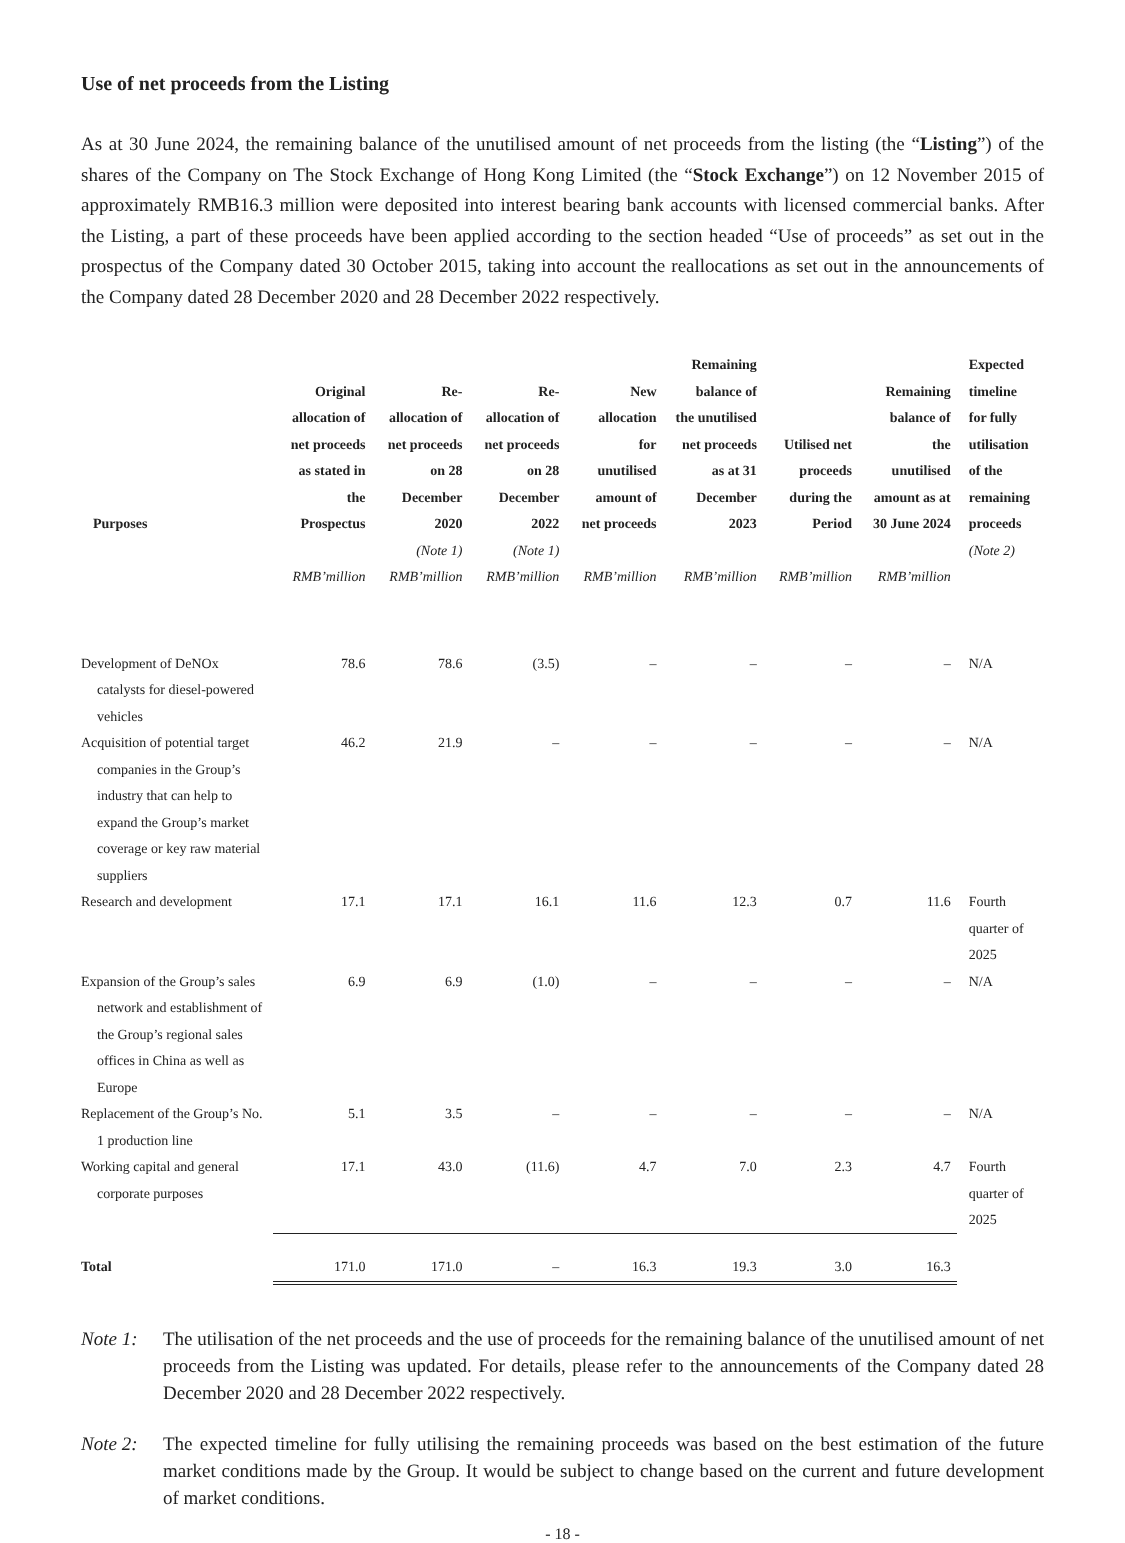Use of net proceeds from the Listing
As at 30 June 2024, the remaining balance of the unutilised amount of net proceeds from the listing (the “Listing”) of the shares of the Company on The Stock Exchange of Hong Kong Limited (the “Stock Exchange”) on 12 November 2015 of approximately RMB16.3 million were deposited into interest bearing bank accounts with licensed commercial banks. After the Listing, a part of these proceeds have been applied according to the section headed “Use of proceeds” as set out in the prospectus of the Company dated 30 October 2015, taking into account the reallocations as set out in the announcements of the Company dated 28 December 2020 and 28 December 2022 respectively.
| Purposes | Original allocation of net proceeds as stated in the Prospectus | Re-allocation of net proceeds on 28 December 2020 | Re-allocation of net proceeds on 28 December 2022 | New allocation for unutilised amount of net proceeds | Remaining balance of the unutilised net proceeds as at 31 December 2023 | Utilised net proceeds during the Period | Remaining balance of the unutilised amount as at 30 June 2024 | Expected timeline for fully utilisation of the remaining proceeds |
| --- | --- | --- | --- | --- | --- | --- | --- | --- |
| | | (Note 1) | (Note 1) | | | | | (Note 2) |
| | RMB’million | RMB’million | RMB’million | RMB’million | RMB’million | RMB’million | RMB’million | |
| Development of DeNOx catalysts for diesel-powered vehicles | 78.6 | 78.6 | (3.5) | – | – | – | – | N/A |
| Acquisition of potential target companies in the Group’s industry that can help to expand the Group’s market coverage or key raw material suppliers | 46.2 | 21.9 | – | – | – | – | – | N/A |
| Research and development | 17.1 | 17.1 | 16.1 | 11.6 | 12.3 | 0.7 | 11.6 | Fourth quarter of 2025 |
| Expansion of the Group’s sales network and establishment of the Group’s regional sales offices in China as well as Europe | 6.9 | 6.9 | (1.0) | – | – | – | – | N/A |
| Replacement of the Group’s No. 1 production line | 5.1 | 3.5 | – | – | – | – | – | N/A |
| Working capital and general corporate purposes | 17.1 | 43.0 | (11.6) | 4.7 | 7.0 | 2.3 | 4.7 | Fourth quarter of 2025 |
| Total | 171.0 | 171.0 | – | 16.3 | 19.3 | 3.0 | 16.3 | |
Note 1: The utilisation of the net proceeds and the use of proceeds for the remaining balance of the unutilised amount of net proceeds from the Listing was updated. For details, please refer to the announcements of the Company dated 28 December 2020 and 28 December 2022 respectively.
Note 2: The expected timeline for fully utilising the remaining proceeds was based on the best estimation of the future market conditions made by the Group. It would be subject to change based on the current and future development of market conditions.
- 18 -